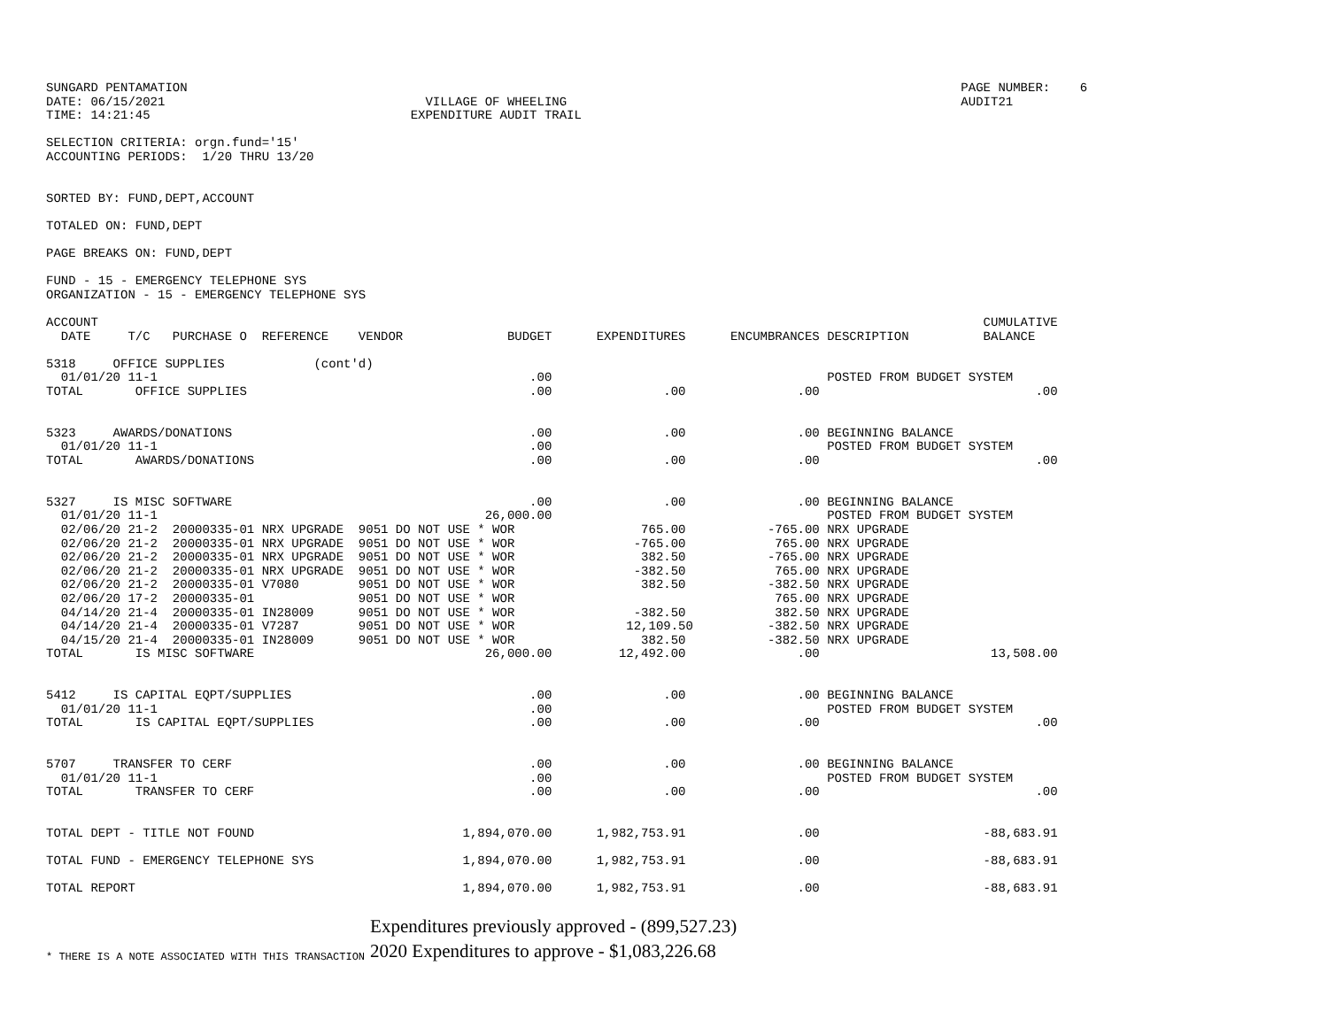SUNGARD PENTAMATION                                                                                                        PAGE NUMBER:    6
DATE: 06/15/2021                                   VILLAGE OF WHEELING                                                     AUDIT21
TIME: 14:21:45                                   EXPENDITURE AUDIT TRAIL

SELECTION CRITERIA: orgn.fund='15'
ACCOUNTING PERIODS:  1/20 THRU 13/20


SORTED BY: FUND,DEPT,ACCOUNT

TOTALED ON: FUND,DEPT

PAGE BREAKS ON: FUND,DEPT

FUND - 15 - EMERGENCY TELEPHONE SYS
ORGANIZATION - 15 - EMERGENCY TELEPHONE SYS

ACCOUNT                                                                                                                       CUMULATIVE
  DATE     T/C   PURCHASE O  REFERENCE    VENDOR              BUDGET      EXPENDITURES      ENCUMBRANCES DESCRIPTION          BALANCE

5318     OFFICE SUPPLIES            (cont'd)
  01/01/20 11-1                                                  .00                                     POSTED FROM BUDGET SYSTEM
TOTAL       OFFICE SUPPLIES                                      .00               .00               .00                             .00


5323     AWARDS/DONATIONS                                        .00               .00               .00 BEGINNING BALANCE
  01/01/20 11-1                                                  .00                                     POSTED FROM BUDGET SYSTEM
TOTAL       AWARDS/DONATIONS                                     .00               .00               .00                             .00


5327     IS MISC SOFTWARE                                        .00               .00               .00 BEGINNING BALANCE
  01/01/20 11-1                                            26,000.00                                     POSTED FROM BUDGET SYSTEM
  02/06/20 21-2  20000335-01 NRX UPGRADE  9051 DO NOT USE * WOR                 765.00           -765.00 NRX UPGRADE
  02/06/20 21-2  20000335-01 NRX UPGRADE  9051 DO NOT USE * WOR                -765.00            765.00 NRX UPGRADE
  02/06/20 21-2  20000335-01 NRX UPGRADE  9051 DO NOT USE * WOR                 382.50           -765.00 NRX UPGRADE
  02/06/20 21-2  20000335-01 NRX UPGRADE  9051 DO NOT USE * WOR                -382.50            765.00 NRX UPGRADE
  02/06/20 21-2  20000335-01 V7080        9051 DO NOT USE * WOR                 382.50           -382.50 NRX UPGRADE
  02/06/20 17-2  20000335-01              9051 DO NOT USE * WOR                                   765.00 NRX UPGRADE
  04/14/20 21-4  20000335-01 IN28009      9051 DO NOT USE * WOR                -382.50            382.50 NRX UPGRADE
  04/14/20 21-4  20000335-01 V7287        9051 DO NOT USE * WOR               12,109.50          -382.50 NRX UPGRADE
  04/15/20 21-4  20000335-01 IN28009      9051 DO NOT USE * WOR                 382.50           -382.50 NRX UPGRADE
TOTAL       IS MISC SOFTWARE                               26,000.00         12,492.00               .00                       13,508.00


5412     IS CAPITAL EQPT/SUPPLIES                                .00               .00               .00 BEGINNING BALANCE
  01/01/20 11-1                                                  .00                                     POSTED FROM BUDGET SYSTEM
TOTAL       IS CAPITAL EQPT/SUPPLIES                             .00               .00               .00                             .00


5707     TRANSFER TO CERF                                        .00               .00               .00 BEGINNING BALANCE
  01/01/20 11-1                                                  .00                                     POSTED FROM BUDGET SYSTEM
TOTAL       TRANSFER TO CERF                                     .00               .00               .00                             .00


TOTAL DEPT - TITLE NOT FOUND                            1,894,070.00      1,982,753.91               .00                      -88,683.91

TOTAL FUND - EMERGENCY TELEPHONE SYS                    1,894,070.00      1,982,753.91               .00                      -88,683.91

TOTAL REPORT                                            1,894,070.00      1,982,753.91               .00                      -88,683.91
* THERE IS A NOTE ASSOCIATED WITH THIS TRANSACTION
Expenditures previously approved - (899,527.23)
2020 Expenditures to approve - $1,083,226.68